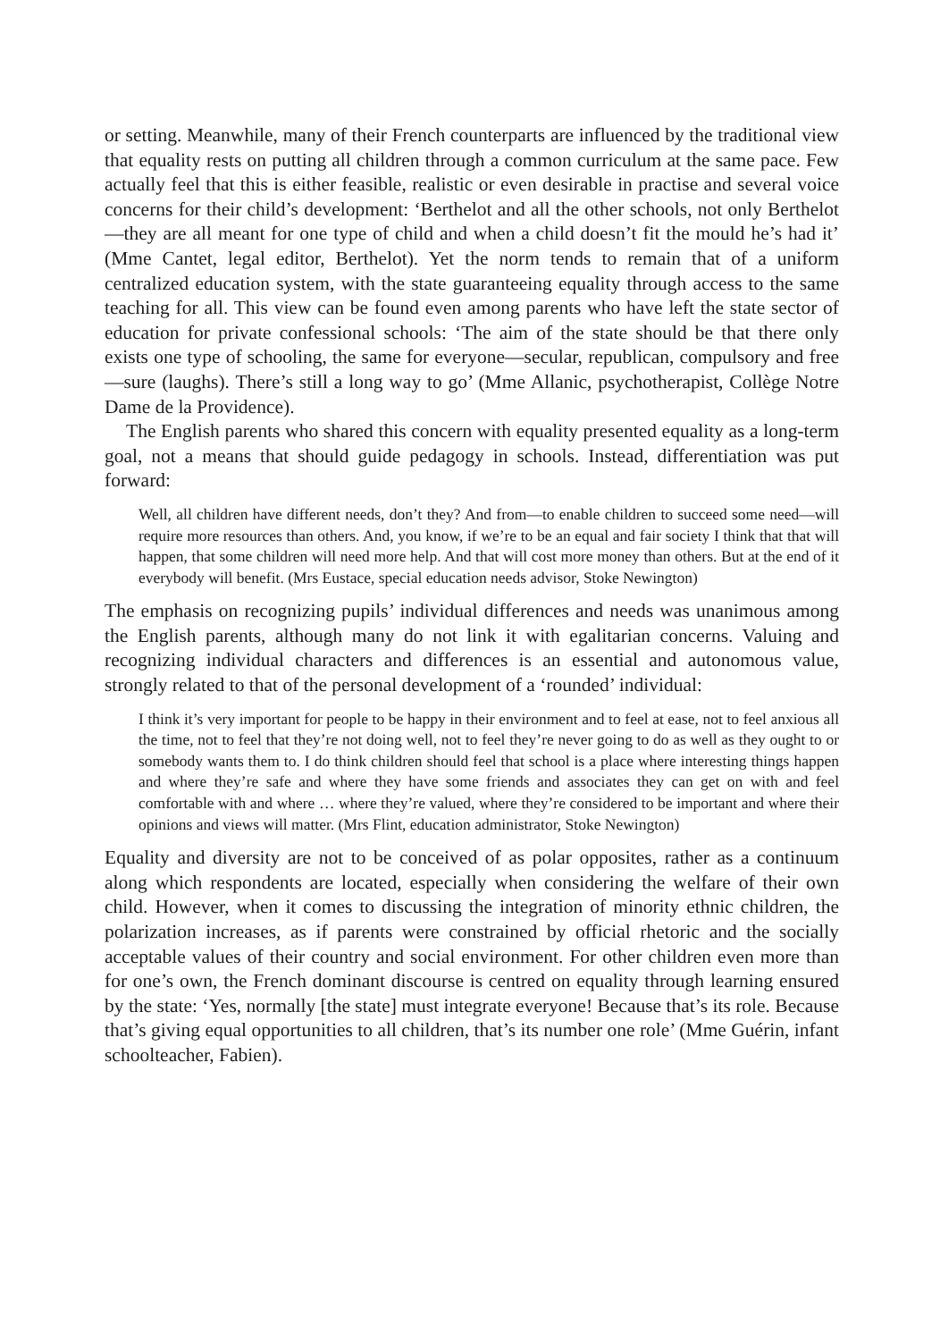or setting. Meanwhile, many of their French counterparts are influenced by the traditional view that equality rests on putting all children through a common curriculum at the same pace. Few actually feel that this is either feasible, realistic or even desirable in practise and several voice concerns for their child’s development: ‘Berthelot and all the other schools, not only Berthelot—they are all meant for one type of child and when a child doesn’t fit the mould he’s had it’ (Mme Cantet, legal editor, Berthelot). Yet the norm tends to remain that of a uniform centralized education system, with the state guaranteeing equality through access to the same teaching for all. This view can be found even among parents who have left the state sector of education for private confessional schools: ‘The aim of the state should be that there only exists one type of schooling, the same for everyone—secular, republican, compulsory and free—sure (laughs). There’s still a long way to go’ (Mme Allanic, psychotherapist, Collège Notre Dame de la Providence).
The English parents who shared this concern with equality presented equality as a long-term goal, not a means that should guide pedagogy in schools. Instead, differentiation was put forward:
Well, all children have different needs, don’t they? And from—to enable children to succeed some need—will require more resources than others. And, you know, if we’re to be an equal and fair society I think that that will happen, that some children will need more help. And that will cost more money than others. But at the end of it everybody will benefit. (Mrs Eustace, special education needs advisor, Stoke Newington)
The emphasis on recognizing pupils’ individual differences and needs was unanimous among the English parents, although many do not link it with egalitarian concerns. Valuing and recognizing individual characters and differences is an essential and autonomous value, strongly related to that of the personal development of a ‘rounded’ individual:
I think it’s very important for people to be happy in their environment and to feel at ease, not to feel anxious all the time, not to feel that they’re not doing well, not to feel they’re never going to do as well as they ought to or somebody wants them to. I do think children should feel that school is a place where interesting things happen and where they’re safe and where they have some friends and associates they can get on with and feel comfortable with and where … where they’re valued, where they’re considered to be important and where their opinions and views will matter. (Mrs Flint, education administrator, Stoke Newington)
Equality and diversity are not to be conceived of as polar opposites, rather as a continuum along which respondents are located, especially when considering the welfare of their own child. However, when it comes to discussing the integration of minority ethnic children, the polarization increases, as if parents were constrained by official rhetoric and the socially acceptable values of their country and social environment. For other children even more than for one’s own, the French dominant discourse is centred on equality through learning ensured by the state: ‘Yes, normally [the state] must integrate everyone! Because that’s its role. Because that’s giving equal opportunities to all children, that’s its number one role’ (Mme Guérin, infant schoolteacher, Fabien).